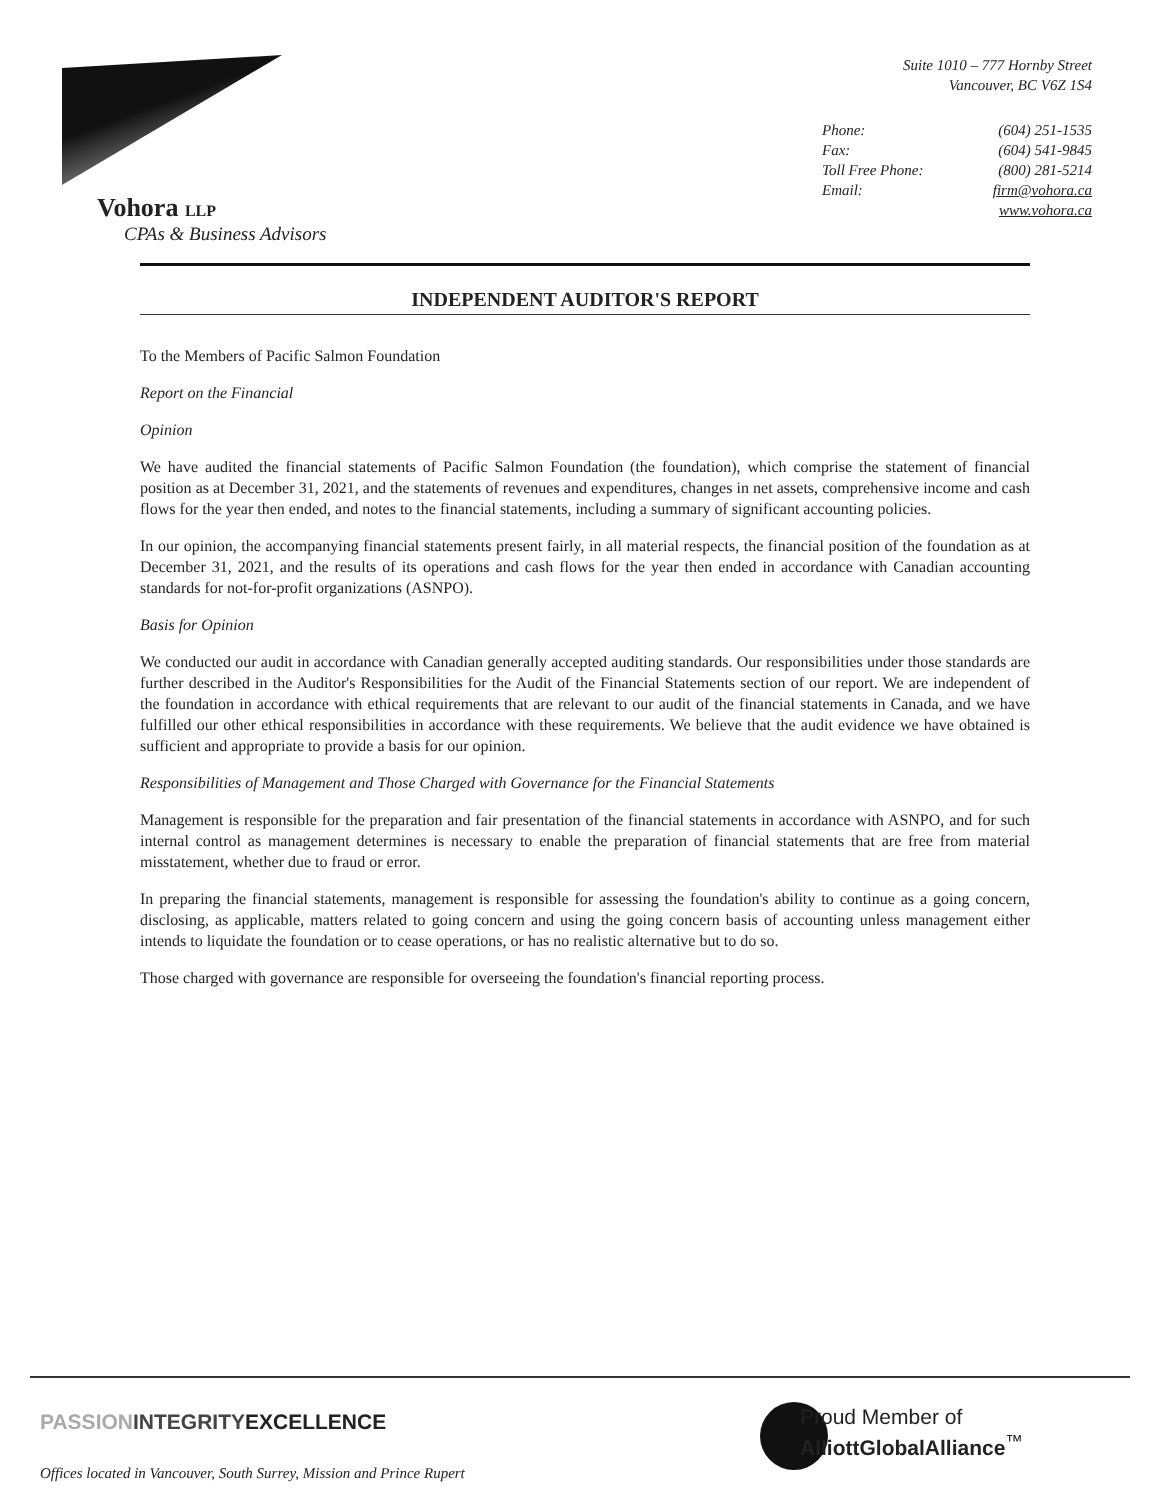Vohora LLP
CPAs & Business Advisors
Suite 1010 – 777 Hornby Street
Vancouver, BC V6Z 1S4
Phone: (604) 251-1535 Fax: (604) 541-9845 Toll Free Phone: (800) 281-5214 Email: firm@vohora.ca www.vohora.ca
INDEPENDENT AUDITOR'S REPORT
To the Members of Pacific Salmon Foundation
Report on the Financial
Opinion
We have audited the financial statements of Pacific Salmon Foundation (the foundation), which comprise the statement of financial position as at December 31, 2021, and the statements of revenues and expenditures, changes in net assets, comprehensive income and cash flows for the year then ended, and notes to the financial statements, including a summary of significant accounting policies.
In our opinion, the accompanying financial statements present fairly, in all material respects, the financial position of the foundation as at December 31, 2021, and the results of its operations and cash flows for the year then ended in accordance with Canadian accounting standards for not-for-profit organizations (ASNPO).
Basis for Opinion
We conducted our audit in accordance with Canadian generally accepted auditing standards. Our responsibilities under those standards are further described in the Auditor's Responsibilities for the Audit of the Financial Statements section of our report. We are independent of the foundation in accordance with ethical requirements that are relevant to our audit of the financial statements in Canada, and we have fulfilled our other ethical responsibilities in accordance with these requirements. We believe that the audit evidence we have obtained is sufficient and appropriate to provide a basis for our opinion.
Responsibilities of Management and Those Charged with Governance for the Financial Statements
Management is responsible for the preparation and fair presentation of the financial statements in accordance with ASNPO, and for such internal control as management determines is necessary to enable the preparation of financial statements that are free from material misstatement, whether due to fraud or error.
In preparing the financial statements, management is responsible for assessing the foundation's ability to continue as a going concern, disclosing, as applicable, matters related to going concern and using the going concern basis of accounting unless management either intends to liquidate the foundation or to cease operations, or has no realistic alternative but to do so.
Those charged with governance are responsible for overseeing the foundation's financial reporting process.
PASSIONINTEGRITYEXCELLENCE
Proud Member of
AlliottGlobalAlliance<sup>™</sup>
Offices located in Vancouver, South Surrey, Mission and Prince Rupert